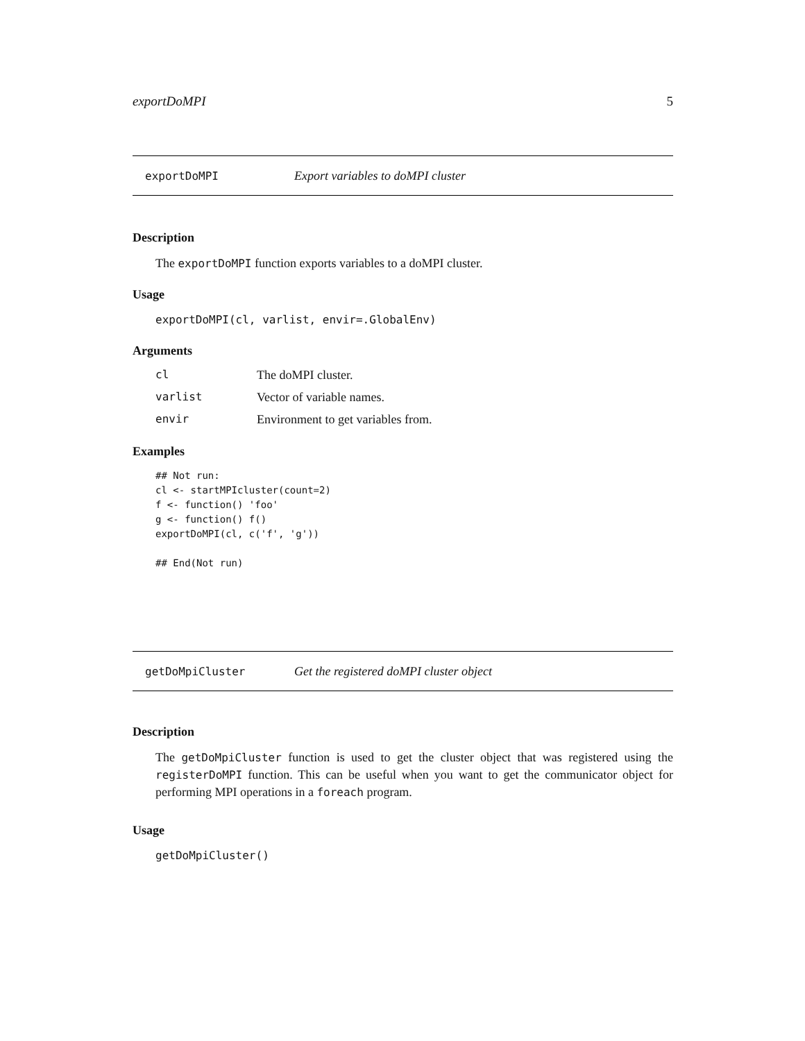exportDoMPI 5
exportDoMPI Export variables to doMPI cluster
Description
The exportDoMPI function exports variables to a doMPI cluster.
Usage
exportDoMPI(cl, varlist, envir=.GlobalEnv)
Arguments
| cl | The doMPI cluster. |
| varlist | Vector of variable names. |
| envir | Environment to get variables from. |
Examples
## Not run:
cl <- startMPIcluster(count=2)
f <- function() 'foo'
g <- function() f()
exportDoMPI(cl, c('f', 'g'))

## End(Not run)
getDoMpiCluster Get the registered doMPI cluster object
Description
The getDoMpiCluster function is used to get the cluster object that was registered using the registerDoMPI function. This can be useful when you want to get the communicator object for performing MPI operations in a foreach program.
Usage
getDoMpiCluster()